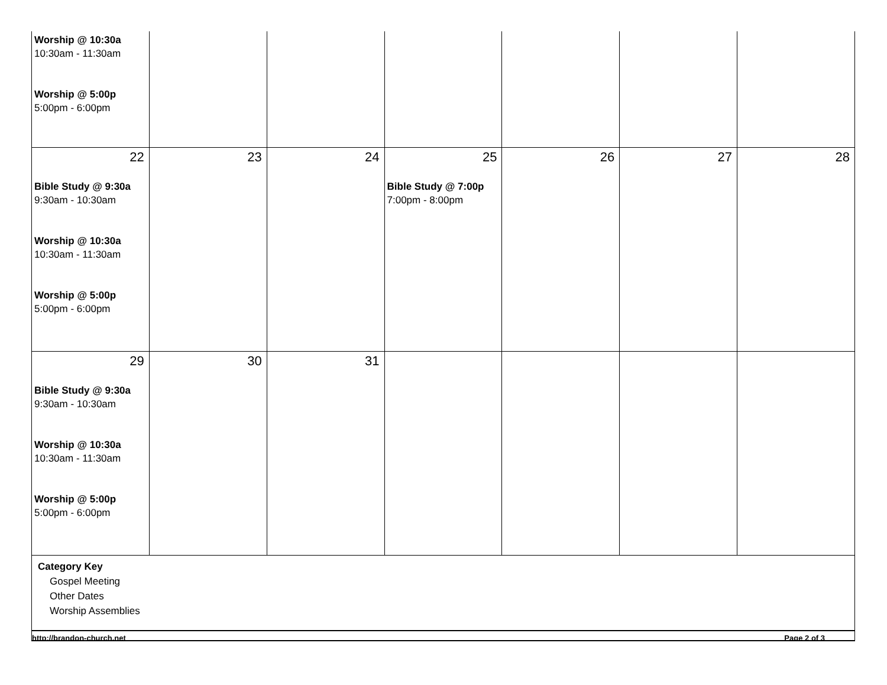| Worship @ 10:30a 10:30am - 11:30am Worship @ 5:00p 5:00pm - 6:00pm | | | | | | |
| 22 Bible Study @ 9:30a 9:30am - 10:30am Worship @ 10:30a 10:30am - 11:30am Worship @ 5:00p 5:00pm - 6:00pm | 23 | 24 | 25 Bible Study @ 7:00p 7:00pm - 8:00pm | 26 | 27 | 28 |
| 29 Bible Study @ 9:30a 9:30am - 10:30am Worship @ 10:30a 10:30am - 11:30am Worship @ 5:00p 5:00pm - 6:00pm | 30 | 31 | | | | |
Category Key
Gospel Meeting
Other Dates
Worship Assemblies
http://brandon-church.net Page 2 of 3